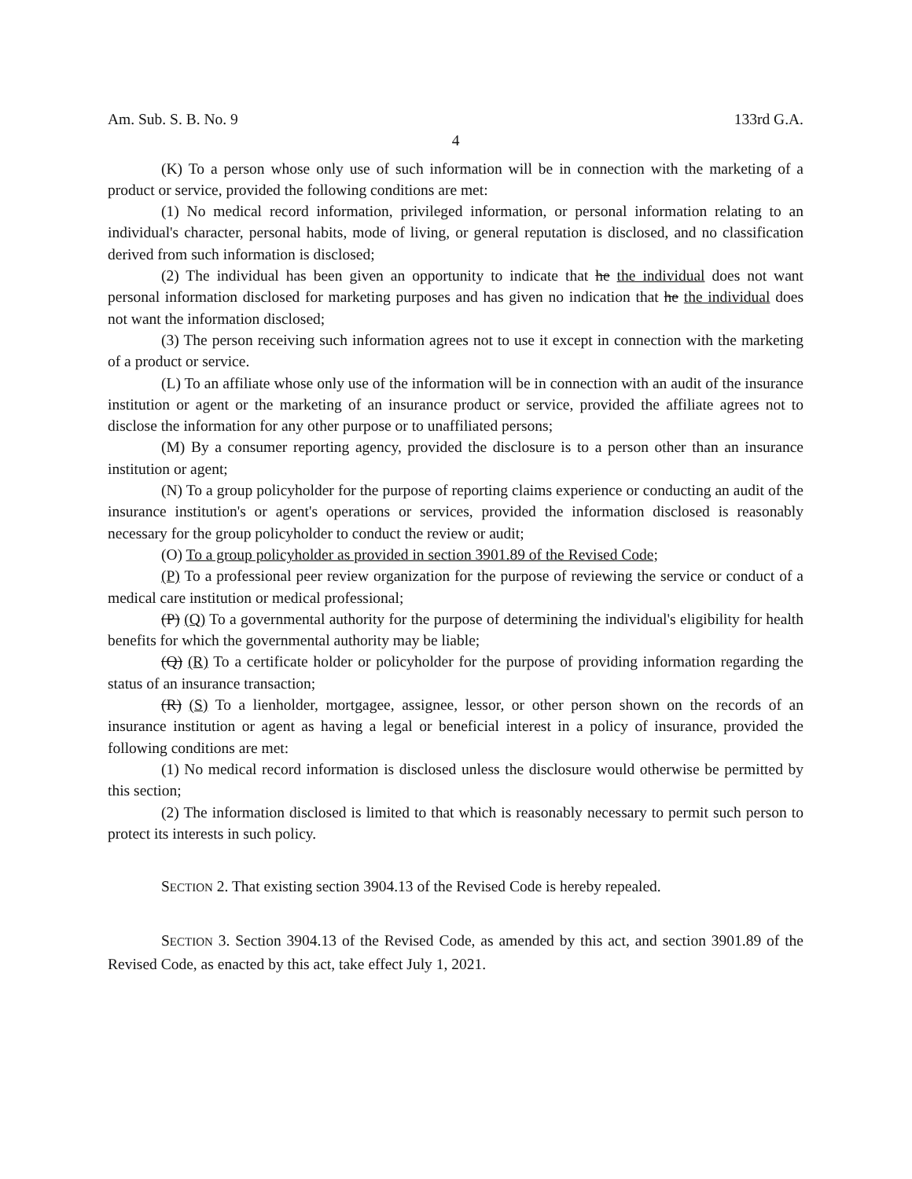Am. Sub. S. B. No. 9 133rd G.A.
4
(K) To a person whose only use of such information will be in connection with the marketing of a product or service, provided the following conditions are met:
(1) No medical record information, privileged information, or personal information relating to an individual's character, personal habits, mode of living, or general reputation is disclosed, and no classification derived from such information is disclosed;
(2) The individual has been given an opportunity to indicate that he the individual does not want personal information disclosed for marketing purposes and has given no indication that he the individual does not want the information disclosed;
(3) The person receiving such information agrees not to use it except in connection with the marketing of a product or service.
(L) To an affiliate whose only use of the information will be in connection with an audit of the insurance institution or agent or the marketing of an insurance product or service, provided the affiliate agrees not to disclose the information for any other purpose or to unaffiliated persons;
(M) By a consumer reporting agency, provided the disclosure is to a person other than an insurance institution or agent;
(N) To a group policyholder for the purpose of reporting claims experience or conducting an audit of the insurance institution's or agent's operations or services, provided the information disclosed is reasonably necessary for the group policyholder to conduct the review or audit;
(O) To a group policyholder as provided in section 3901.89 of the Revised Code;
(P) To a professional peer review organization for the purpose of reviewing the service or conduct of a medical care institution or medical professional;
(P) (Q) To a governmental authority for the purpose of determining the individual's eligibility for health benefits for which the governmental authority may be liable;
(Q) (R) To a certificate holder or policyholder for the purpose of providing information regarding the status of an insurance transaction;
(R) (S) To a lienholder, mortgagee, assignee, lessor, or other person shown on the records of an insurance institution or agent as having a legal or beneficial interest in a policy of insurance, provided the following conditions are met:
(1) No medical record information is disclosed unless the disclosure would otherwise be permitted by this section;
(2) The information disclosed is limited to that which is reasonably necessary to permit such person to protect its interests in such policy.
SECTION 2. That existing section 3904.13 of the Revised Code is hereby repealed.
SECTION 3. Section 3904.13 of the Revised Code, as amended by this act, and section 3901.89 of the Revised Code, as enacted by this act, take effect July 1, 2021.